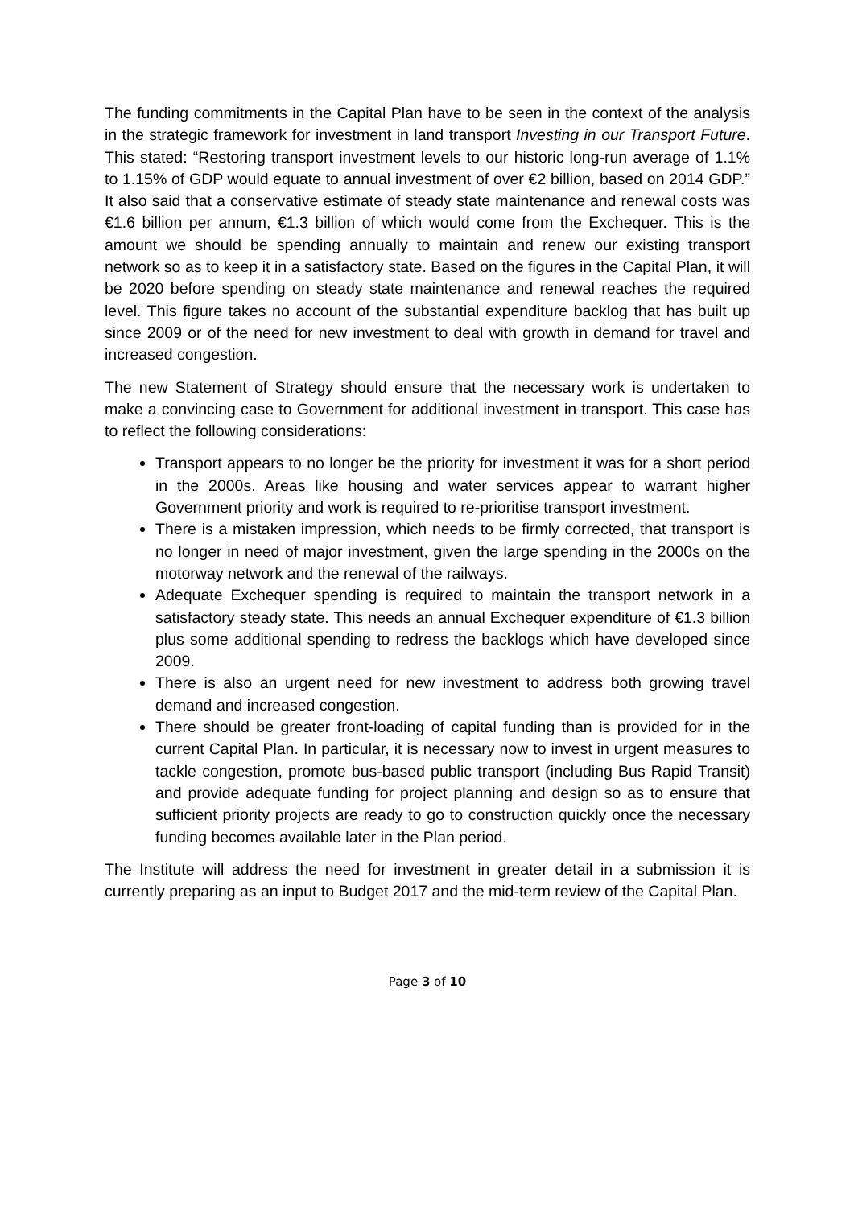The funding commitments in the Capital Plan have to be seen in the context of the analysis in the strategic framework for investment in land transport Investing in our Transport Future. This stated: “Restoring transport investment levels to our historic long-run average of 1.1% to 1.15% of GDP would equate to annual investment of over €2 billion, based on 2014 GDP.” It also said that a conservative estimate of steady state maintenance and renewal costs was €1.6 billion per annum, €1.3 billion of which would come from the Exchequer. This is the amount we should be spending annually to maintain and renew our existing transport network so as to keep it in a satisfactory state. Based on the figures in the Capital Plan, it will be 2020 before spending on steady state maintenance and renewal reaches the required level. This figure takes no account of the substantial expenditure backlog that has built up since 2009 or of the need for new investment to deal with growth in demand for travel and increased congestion.
The new Statement of Strategy should ensure that the necessary work is undertaken to make a convincing case to Government for additional investment in transport. This case has to reflect the following considerations:
Transport appears to no longer be the priority for investment it was for a short period in the 2000s. Areas like housing and water services appear to warrant higher Government priority and work is required to re-prioritise transport investment.
There is a mistaken impression, which needs to be firmly corrected, that transport is no longer in need of major investment, given the large spending in the 2000s on the motorway network and the renewal of the railways.
Adequate Exchequer spending is required to maintain the transport network in a satisfactory steady state. This needs an annual Exchequer expenditure of €1.3 billion plus some additional spending to redress the backlogs which have developed since 2009.
There is also an urgent need for new investment to address both growing travel demand and increased congestion.
There should be greater front-loading of capital funding than is provided for in the current Capital Plan. In particular, it is necessary now to invest in urgent measures to tackle congestion, promote bus-based public transport (including Bus Rapid Transit) and provide adequate funding for project planning and design so as to ensure that sufficient priority projects are ready to go to construction quickly once the necessary funding becomes available later in the Plan period.
The Institute will address the need for investment in greater detail in a submission it is currently preparing as an input to Budget 2017 and the mid-term review of the Capital Plan.
Page 3 of 10